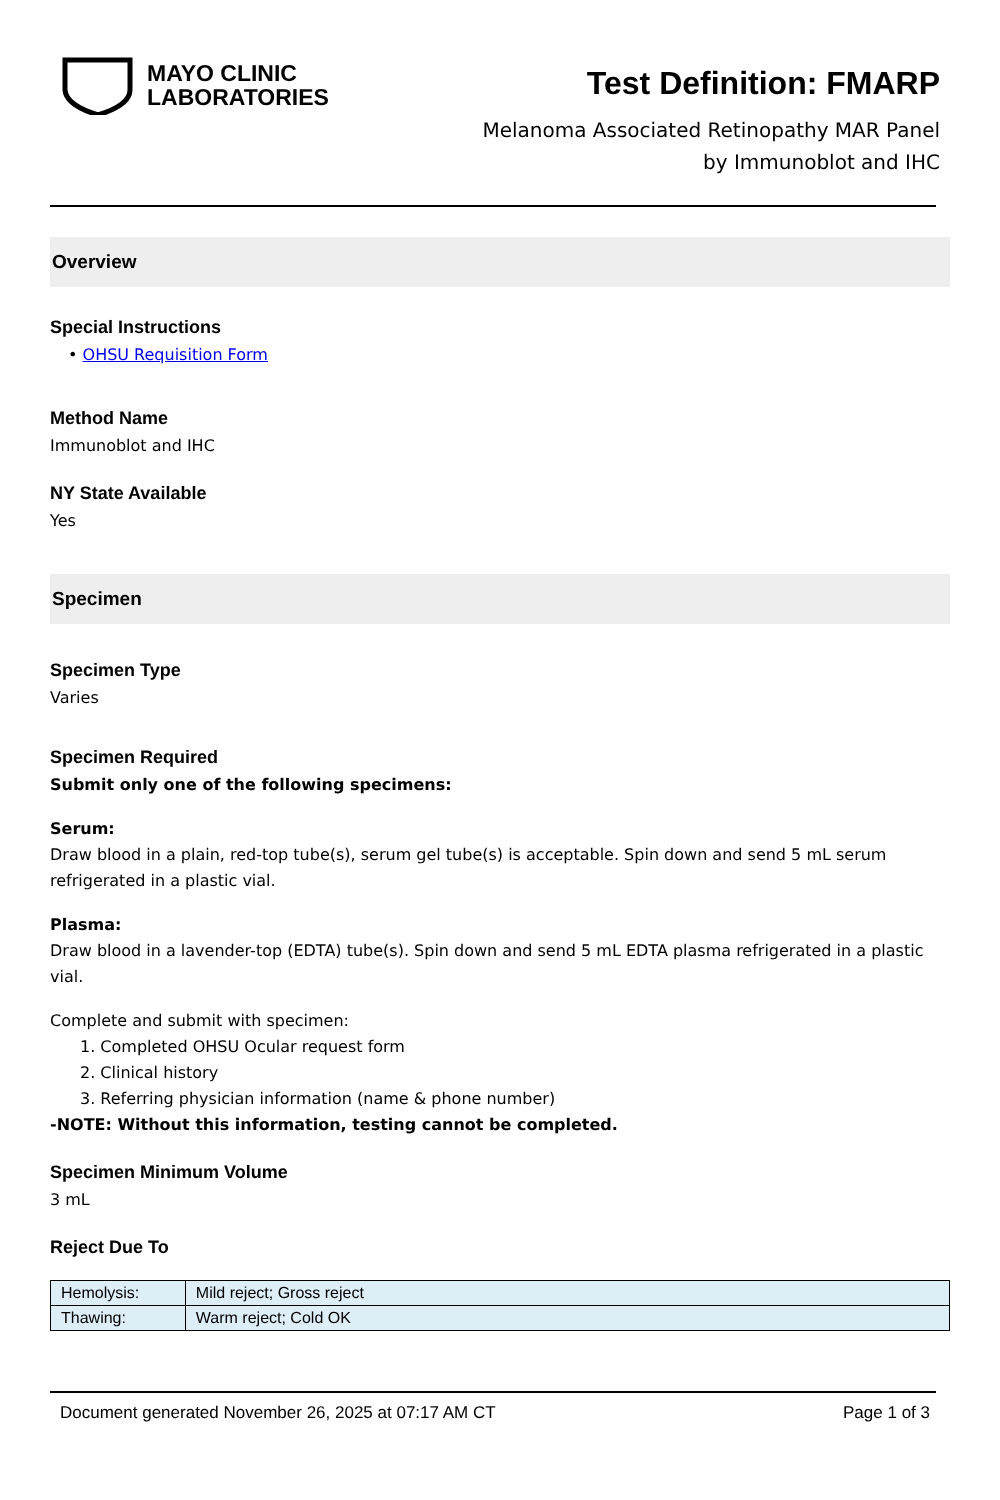MAYO CLINIC
LABORATORIES
Test Definition: FMARP
Melanoma Associated Retinopathy MAR Panel
by Immunoblot and IHC
Overview
Special Instructions
• OHSU Requisition Form
Method Name
Immunoblot and IHC
NY State Available
Yes
Specimen
Specimen Type
Varies
Specimen Required
Submit only one of the following specimens:
Serum:
Draw blood in a plain, red-top tube(s), serum gel tube(s) is acceptable. Spin down and send 5 mL serum refrigerated in a plastic vial.
Plasma:
Draw blood in a lavender-top (EDTA) tube(s). Spin down and send 5 mL EDTA plasma refrigerated in a plastic vial.
Complete and submit with specimen:
1. Completed OHSU Ocular request form
2. Clinical history
3. Referring physician information (name & phone number)
-NOTE: Without this information, testing cannot be completed.
Specimen Minimum Volume
3 mL
Reject Due To
| Hemolysis: | Mild reject; Gross reject |
| Thawing: | Warm reject; Cold OK |
Document generated November 26, 2025 at 07:17 AM CT Page 1 of 3